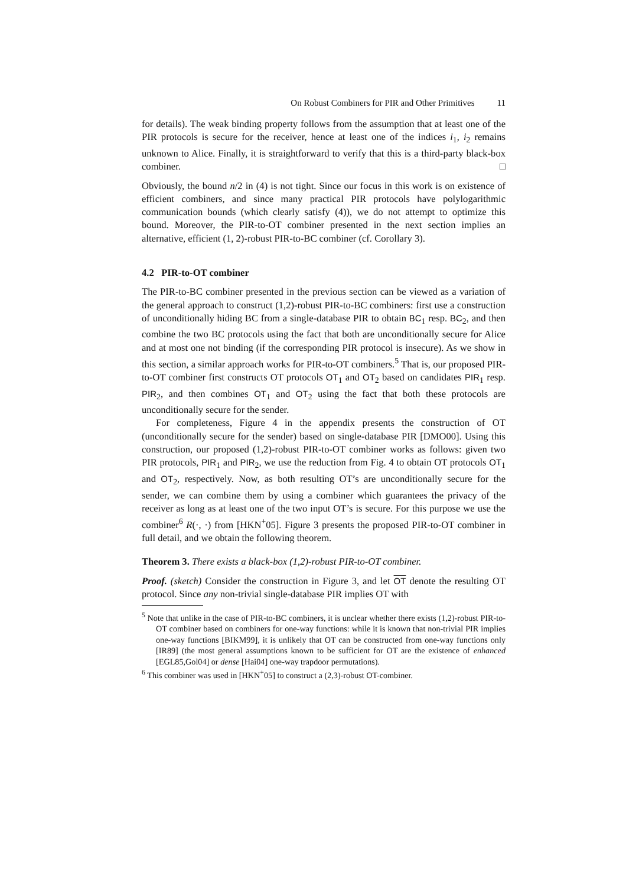On Robust Combiners for PIR and Other Primitives 11
for details). The weak binding property follows from the assumption that at least one of the PIR protocols is secure for the receiver, hence at least one of the indices i<sub>1</sub>, i<sub>2</sub> remains unknown to Alice. Finally, it is straightforward to verify that this is a third-party black-box combiner. □
Obviously, the bound n/2 in (4) is not tight. Since our focus in this work is on existence of efficient combiners, and since many practical PIR protocols have polylogarithmic communication bounds (which clearly satisfy (4)), we do not attempt to optimize this bound. Moreover, the PIR-to-OT combiner presented in the next section implies an alternative, efficient (1, 2)-robust PIR-to-BC combiner (cf. Corollary 3).
4.2 PIR-to-OT combiner
The PIR-to-BC combiner presented in the previous section can be viewed as a variation of the general approach to construct (1,2)-robust PIR-to-BC combiners: first use a construction of unconditionally hiding BC from a single-database PIR to obtain BC<sub>1</sub> resp. BC<sub>2</sub>, and then combine the two BC protocols using the fact that both are unconditionally secure for Alice and at most one not binding (if the corresponding PIR protocol is insecure). As we show in this section, a similar approach works for PIR-to-OT combiners.<sup>5</sup> That is, our proposed PIR-to-OT combiner first constructs OT protocols OT<sub>1</sub> and OT<sub>2</sub> based on candidates PIR<sub>1</sub> resp. PIR<sub>2</sub>, and then combines OT<sub>1</sub> and OT<sub>2</sub> using the fact that both these protocols are unconditionally secure for the sender.
For completeness, Figure 4 in the appendix presents the construction of OT (unconditionally secure for the sender) based on single-database PIR [DMO00]. Using this construction, our proposed (1,2)-robust PIR-to-OT combiner works as follows: given two PIR protocols, PIR<sub>1</sub> and PIR<sub>2</sub>, we use the reduction from Fig. 4 to obtain OT protocols OT<sub>1</sub> and OT<sub>2</sub>, respectively. Now, as both resulting OT’s are unconditionally secure for the sender, we can combine them by using a combiner which guarantees the privacy of the receiver as long as at least one of the two input OT’s is secure. For this purpose we use the combiner<sup>6</sup> R(·, ·) from [HKN<sup>+</sup>05]. Figure 3 presents the proposed PIR-to-OT combiner in full detail, and we obtain the following theorem.
Theorem 3. There exists a black-box (1,2)-robust PIR-to-OT combiner.
Proof. (sketch) Consider the construction in Figure 3, and let OT denote the resulting OT protocol. Since any non-trivial single-database PIR implies OT with
<sup>5</sup> Note that unlike in the case of PIR-to-BC combiners, it is unclear whether there exists (1,2)-robust PIR-to-OT combiner based on combiners for one-way functions: while it is known that non-trivial PIR implies one-way functions [BIKM99], it is unlikely that OT can be constructed from one-way functions only [IR89] (the most general assumptions known to be sufficient for OT are the existence of enhanced [EGL85,Gol04] or dense [Hai04] one-way trapdoor permutations).
<sup>6</sup> This combiner was used in [HKN<sup>+</sup>05] to construct a (2,3)-robust OT-combiner.